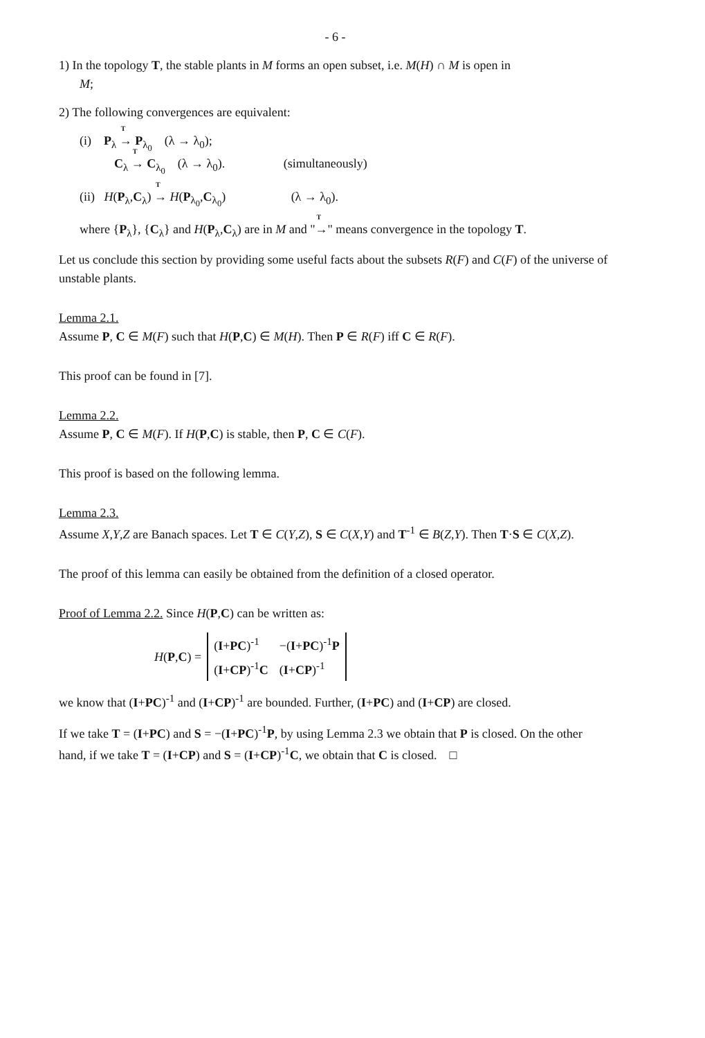- 6 -
1) In the topology T, the stable plants in M forms an open subset, i.e. M(H) ∩ M is open in
M;
2) The following convergences are equivalent:
(i) P<sub>λ</sub> T → P<sub>λ<sub>0</sub></sub> (λ → λ<sub>0</sub>);
C<sub>λ</sub> T → C<sub>λ<sub>0</sub></sub> (λ → λ<sub>0</sub>). (simultaneously)
(ii) H(P<sub>λ</sub>,C<sub>λ</sub>) T → H(P<sub>λ<sub>0</sub></sub>,C<sub>λ<sub>0</sub></sub>) (λ → λ<sub>0</sub>).
where {P<sub>λ</sub>}, {C<sub>λ</sub>} and H(P<sub>λ</sub>,C<sub>λ</sub>) are in M and "T →" means convergence in the topology T.
Let us conclude this section by providing some useful facts about the subsets R(F) and C(F) of the universe of unstable plants.
Lemma 2.1.
Assume P, C ∈ M(F) such that H(P,C) ∈ M(H). Then P ∈ R(F) iff C ∈ R(F).
This proof can be found in [7].
Lemma 2.2.
Assume P, C ∈ M(F). If H(P,C) is stable, then P, C ∈ C(F).
This proof is based on the following lemma.
Lemma 2.3.
Assume X,Y,Z are Banach spaces. Let T ∈ C(Y,Z), S ∈ C(X,Y) and T<sup>-1</sup> ∈ B(Z,Y). Then T·S ∈ C(X,Z).
The proof of this lemma can easily be obtained from the definition of a closed operator.
Proof of Lemma 2.2. Since H(P,C) can be written as:
| H ( P , C ) = | ( I + PC )<sup>-1</sup> | −( I + PC )<sup>-1</sup> P |
| | ( I + CP )<sup>-1</sup> C | ( I + CP )<sup>-1</sup> |
we know that (I+PC)<sup>-1</sup> and (I+CP)<sup>-1</sup> are bounded. Further, (I+PC) and (I+CP) are closed.
If we take T = (I+PC) and S = −(I+PC)<sup>-1</sup>P, by using Lemma 2.3 we obtain that P is closed. On the other hand, if we take T = (I+CP) and S = (I+CP)<sup>-1</sup>C, we obtain that C is closed. □